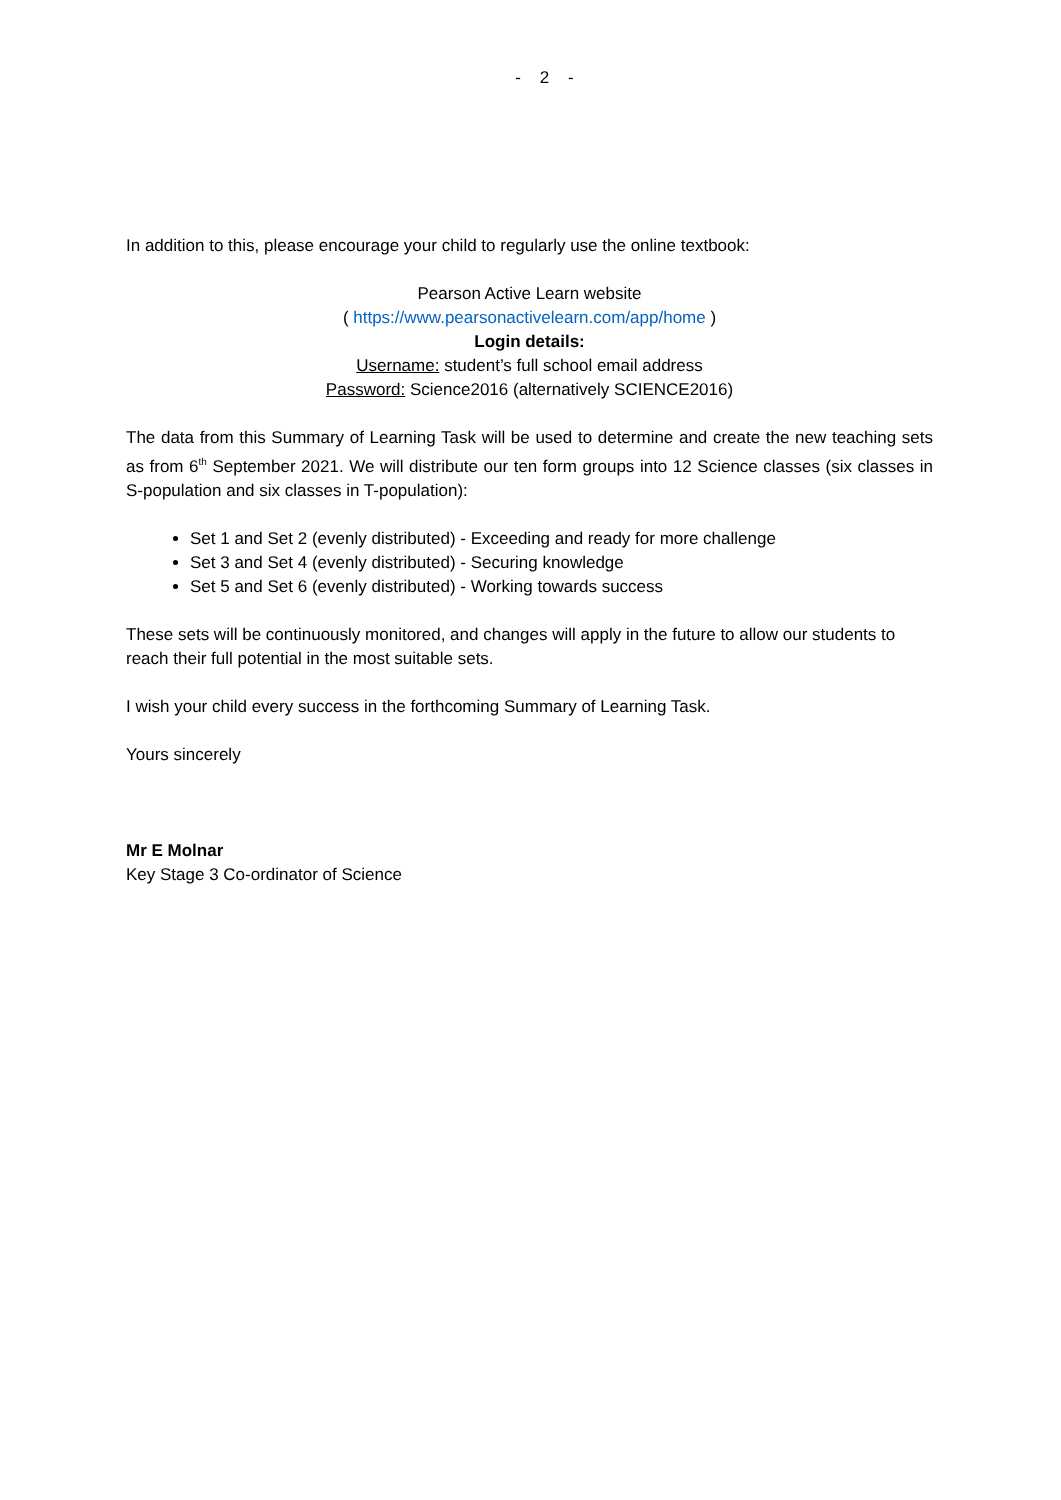- 2 -
In addition to this, please encourage your child to regularly use the online textbook:
Pearson Active Learn website
( https://www.pearsonactivelearn.com/app/home )
Login details:
Username: student’s full school email address
Password: Science2016 (alternatively SCIENCE2016)
The data from this Summary of Learning Task will be used to determine and create the new teaching sets as from 6<sup>th</sup> September 2021. We will distribute our ten form groups into 12 Science classes (six classes in S-population and six classes in T-population):
Set 1 and Set 2 (evenly distributed) - Exceeding and ready for more challenge
Set 3 and Set 4 (evenly distributed) - Securing knowledge
Set 5 and Set 6 (evenly distributed) - Working towards success
These sets will be continuously monitored, and changes will apply in the future to allow our students to reach their full potential in the most suitable sets.
I wish your child every success in the forthcoming Summary of Learning Task.
Yours sincerely
Mr E Molnar
Key Stage 3 Co-ordinator of Science